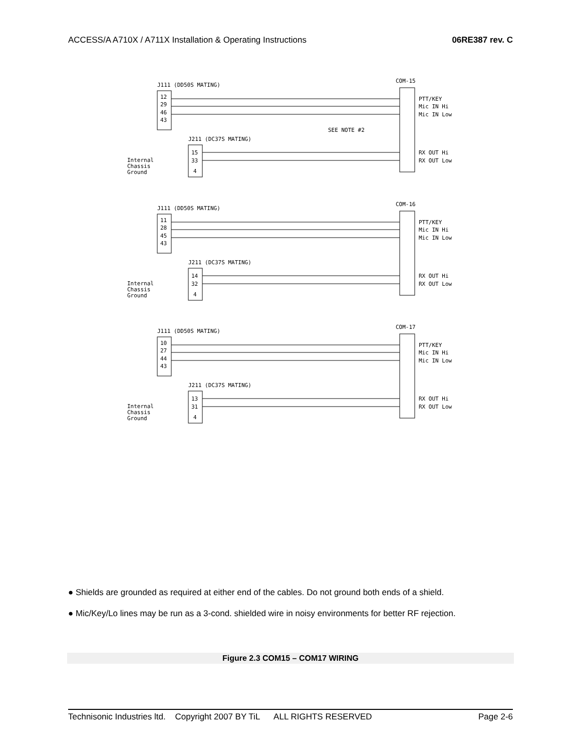ACCESS/A A710X / A711X Installation & Operating Instructions 06RE387 rev. C
J111 (DD50S MATING)
J211 (DC37S MATING)
PTT/KEY
Mic IN Hi
Mic IN Low
RX OUT Hi
RX OUT Low
Internal
Chassis
Ground
COM-15
12
29
46
43
15
33
4
SEE NOTE #2
COM-16
11
28
45
43
14
32
4
COM-17
10
27
44
43
13
31
4
● Shields are grounded as required at either end of the cables. Do not ground both ends of a shield.
● Mic/Key/Lo lines may be run as a 3-cond. shielded wire in noisy environments for better RF rejection.
Figure 2.3 COM15 – COM17 WIRING
Technisonic Industries ltd. Copyright 2007 BY TiL ALL RIGHTS RESERVED Page 2-6